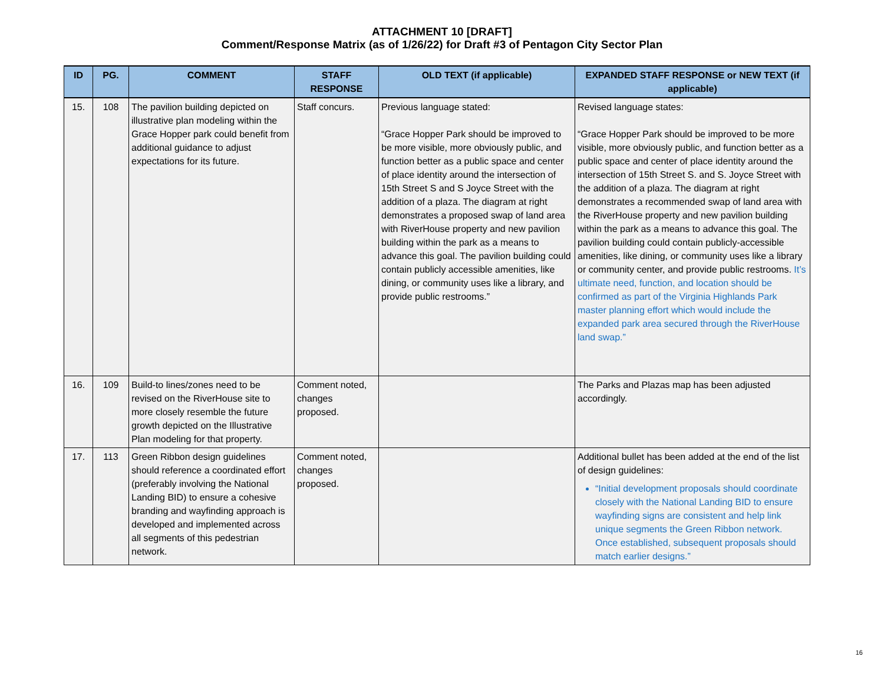ATTACHMENT 10 [DRAFT]
Comment/Response Matrix (as of 1/26/22) for Draft #3 of Pentagon City Sector Plan
| ID | PG. | COMMENT | STAFF RESPONSE | OLD TEXT (if applicable) | EXPANDED STAFF RESPONSE or NEW TEXT (if applicable) |
| --- | --- | --- | --- | --- | --- |
| 15. | 108 | The pavilion building depicted on illustrative plan modeling within the Grace Hopper park could benefit from additional guidance to adjust expectations for its future. | Staff concurs. | Previous language stated: “Grace Hopper Park should be improved to be more visible, more obviously public, and function better as a public space and center of place identity around the intersection of 15th Street S and S Joyce Street with the addition of a plaza. The diagram at right demonstrates a proposed swap of land area with RiverHouse property and new pavilion building within the park as a means to advance this goal. The pavilion building could contain publicly accessible amenities, like dining, or community uses like a library, and provide public restrooms.” | Revised language states: “Grace Hopper Park should be improved to be more visible, more obviously public, and function better as a public space and center of place identity around the intersection of 15th Street S. and S. Joyce Street with the addition of a plaza. The diagram at right demonstrates a recommended swap of land area with the RiverHouse property and new pavilion building within the park as a means to advance this goal. The pavilion building could contain publicly-accessible amenities, like dining, or community uses like a library or community center, and provide public restrooms. It’s ultimate need, function, and location should be confirmed as part of the Virginia Highlands Park master planning effort which would include the expanded park area secured through the RiverHouse land swap.” |
| 16. | 109 | Build-to lines/zones need to be revised on the RiverHouse site to more closely resemble the future growth depicted on the Illustrative Plan modeling for that property. | Comment noted, changes proposed. | | The Parks and Plazas map has been adjusted accordingly. |
| 17. | 113 | Green Ribbon design guidelines should reference a coordinated effort (preferably involving the National Landing BID) to ensure a cohesive branding and wayfinding approach is developed and implemented across all segments of this pedestrian network. | Comment noted, changes proposed. | | Additional bullet has been added at the end of the list of design guidelines: “Initial development proposals should coordinate closely with the National Landing BID to ensure wayfinding signs are consistent and help link unique segments the Green Ribbon network. Once established, subsequent proposals should match earlier designs.” |
16